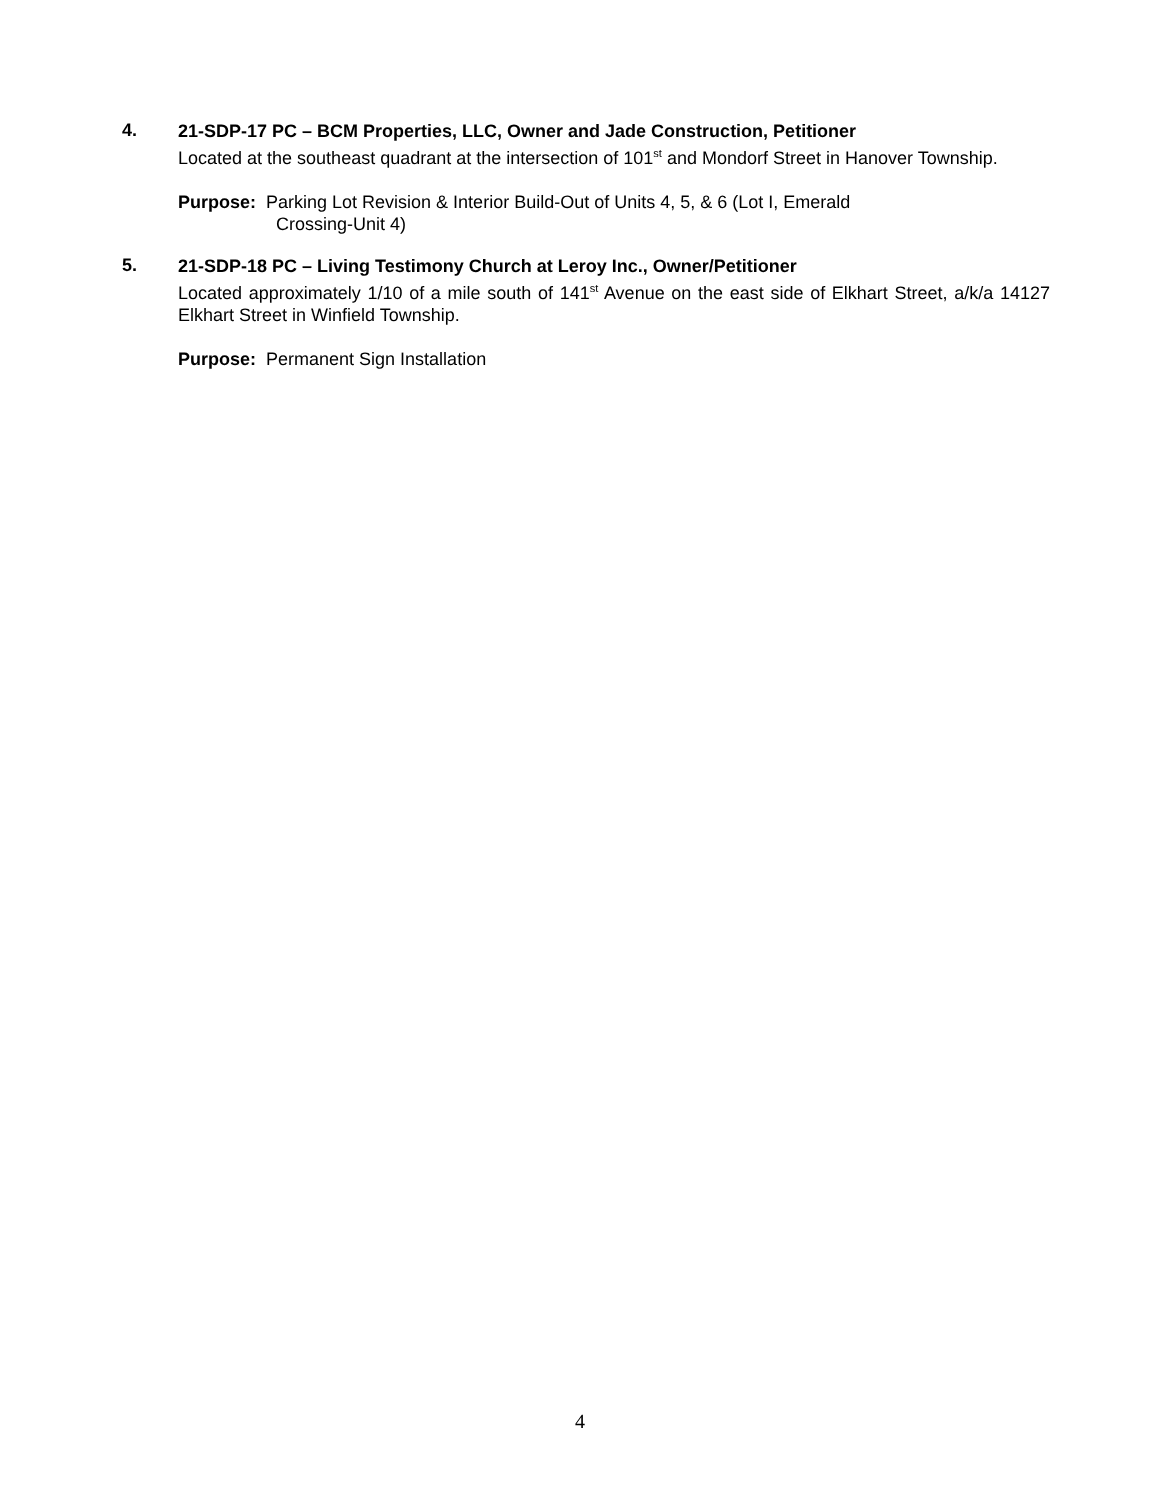4.
21-SDP-17 PC – BCM Properties, LLC, Owner and Jade Construction, Petitioner
Located at the southeast quadrant at the intersection of 101<sup>st</sup> and Mondorf Street in Hanover Township.
Purpose: Parking Lot Revision & Interior Build-Out of Units 4, 5, & 6 (Lot I, Emerald
Crossing-Unit 4)
5.
21-SDP-18 PC – Living Testimony Church at Leroy Inc., Owner/Petitioner
Located approximately 1/10 of a mile south of 141<sup>st</sup> Avenue on the east side of Elkhart Street, a/k/a 14127 Elkhart Street in Winfield Township.
Purpose: Permanent Sign Installation
4